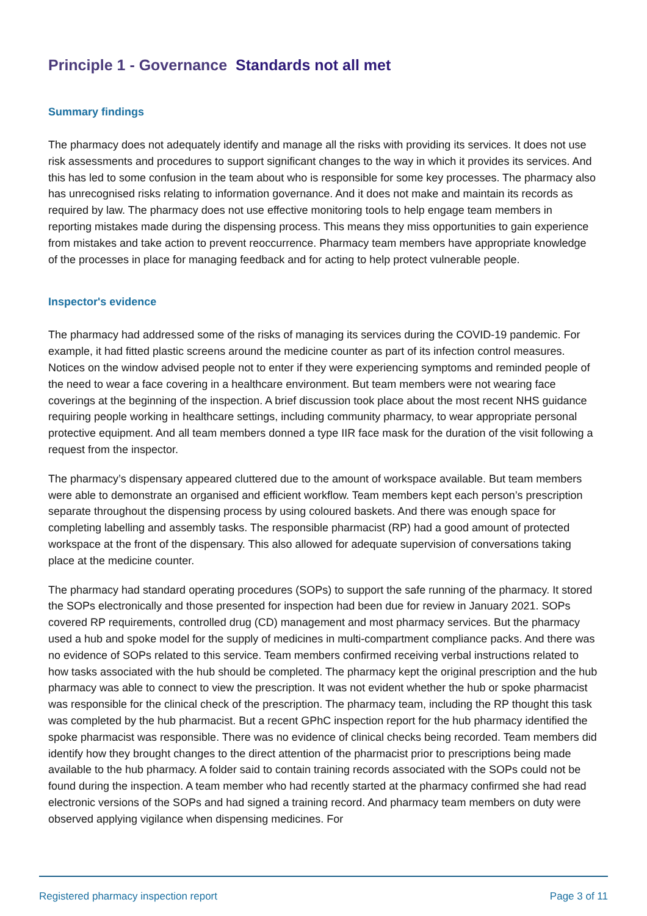Principle 1 - Governance Standards not all met
Summary findings
The pharmacy does not adequately identify and manage all the risks with providing its services. It does not use risk assessments and procedures to support significant changes to the way in which it provides its services. And this has led to some confusion in the team about who is responsible for some key processes. The pharmacy also has unrecognised risks relating to information governance. And it does not make and maintain its records as required by law. The pharmacy does not use effective monitoring tools to help engage team members in reporting mistakes made during the dispensing process. This means they miss opportunities to gain experience from mistakes and take action to prevent reoccurrence. Pharmacy team members have appropriate knowledge of the processes in place for managing feedback and for acting to help protect vulnerable people.
Inspector's evidence
The pharmacy had addressed some of the risks of managing its services during the COVID-19 pandemic. For example, it had fitted plastic screens around the medicine counter as part of its infection control measures. Notices on the window advised people not to enter if they were experiencing symptoms and reminded people of the need to wear a face covering in a healthcare environment. But team members were not wearing face coverings at the beginning of the inspection. A brief discussion took place about the most recent NHS guidance requiring people working in healthcare settings, including community pharmacy, to wear appropriate personal protective equipment. And all team members donned a type IIR face mask for the duration of the visit following a request from the inspector.
The pharmacy’s dispensary appeared cluttered due to the amount of workspace available. But team members were able to demonstrate an organised and efficient workflow. Team members kept each person’s prescription separate throughout the dispensing process by using coloured baskets. And there was enough space for completing labelling and assembly tasks. The responsible pharmacist (RP) had a good amount of protected workspace at the front of the dispensary. This also allowed for adequate supervision of conversations taking place at the medicine counter.
The pharmacy had standard operating procedures (SOPs) to support the safe running of the pharmacy. It stored the SOPs electronically and those presented for inspection had been due for review in January 2021. SOPs covered RP requirements, controlled drug (CD) management and most pharmacy services. But the pharmacy used a hub and spoke model for the supply of medicines in multi-compartment compliance packs. And there was no evidence of SOPs related to this service. Team members confirmed receiving verbal instructions related to how tasks associated with the hub should be completed. The pharmacy kept the original prescription and the hub pharmacy was able to connect to view the prescription. It was not evident whether the hub or spoke pharmacist was responsible for the clinical check of the prescription. The pharmacy team, including the RP thought this task was completed by the hub pharmacist. But a recent GPhC inspection report for the hub pharmacy identified the spoke pharmacist was responsible. There was no evidence of clinical checks being recorded. Team members did identify how they brought changes to the direct attention of the pharmacist prior to prescriptions being made available to the hub pharmacy. A folder said to contain training records associated with the SOPs could not be found during the inspection. A team member who had recently started at the pharmacy confirmed she had read electronic versions of the SOPs and had signed a training record. And pharmacy team members on duty were observed applying vigilance when dispensing medicines. For
Registered pharmacy inspection report Page 3 of 11